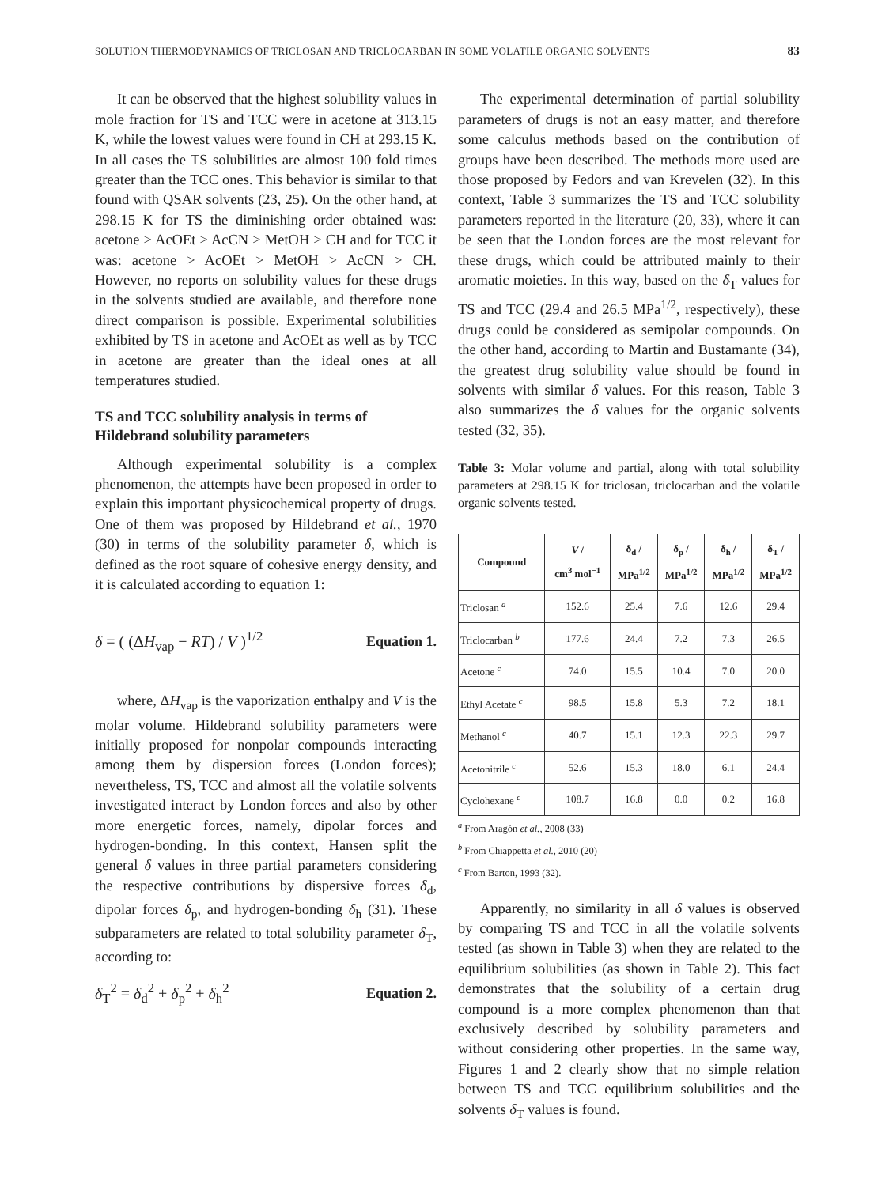SOLUTION THERMODYNAMICS OF TRICLOSAN AND TRICLOCARBAN IN SOME VOLATILE ORGANIC SOLVENTS 83
It can be observed that the highest solubility values in mole fraction for TS and TCC were in acetone at 313.15 K, while the lowest values were found in CH at 293.15 K. In all cases the TS solubilities are almost 100 fold times greater than the TCC ones. This behavior is similar to that found with QSAR solvents (23, 25). On the other hand, at 298.15 K for TS the diminishing order obtained was: acetone > AcOEt > AcCN > MetOH > CH and for TCC it was: acetone > AcOEt > MetOH > AcCN > CH. However, no reports on solubility values for these drugs in the solvents studied are available, and therefore none direct comparison is possible. Experimental solubilities exhibited by TS in acetone and AcOEt as well as by TCC in acetone are greater than the ideal ones at all temperatures studied.
TS and TCC solubility analysis in terms of Hildebrand solubility parameters
Although experimental solubility is a complex phenomenon, the attempts have been proposed in order to explain this important physicochemical property of drugs. One of them was proposed by Hildebrand et al., 1970 (30) in terms of the solubility parameter δ, which is defined as the root square of cohesive energy density, and it is calculated according to equation 1:
δ = ( (ΔH<sub>vap</sub> − RT) / V )<sup>1/2</sup> Equation 1.
where, ΔH<sub>vap</sub> is the vaporization enthalpy and V is the molar volume. Hildebrand solubility parameters were initially proposed for nonpolar compounds interacting among them by dispersion forces (London forces); nevertheless, TS, TCC and almost all the volatile solvents investigated interact by London forces and also by other more energetic forces, namely, dipolar forces and hydrogen-bonding. In this context, Hansen split the general δ values in three partial parameters considering the respective contributions by dispersive forces δ<sub>d</sub>, dipolar forces δ<sub>p</sub>, and hydrogen-bonding δ<sub>h</sub> (31). These subparameters are related to total solubility parameter δ<sub>T</sub>, according to:
δ<sub>T</sub><sup>2</sup> = δ<sub>d</sub><sup>2</sup> + δ<sub>p</sub><sup>2</sup> + δ<sub>h</sub><sup>2</sup> Equation 2.
The experimental determination of partial solubility parameters of drugs is not an easy matter, and therefore some calculus methods based on the contribution of groups have been described. The methods more used are those proposed by Fedors and van Krevelen (32). In this context, Table 3 summarizes the TS and TCC solubility parameters reported in the literature (20, 33), where it can be seen that the London forces are the most relevant for these drugs, which could be attributed mainly to their aromatic moieties. In this way, based on the δ<sub>T</sub> values for TS and TCC (29.4 and 26.5 MPa<sup>1/2</sup>, respectively), these drugs could be considered as semipolar compounds. On the other hand, according to Martin and Bustamante (34), the greatest drug solubility value should be found in solvents with similar δ values. For this reason, Table 3 also summarizes the δ values for the organic solvents tested (32, 35).
Table 3: Molar volume and partial, along with total solubility parameters at 298.15 K for triclosan, triclocarban and the volatile organic solvents tested.
| Compound | V / cm<sup>3</sup> mol<sup>−1</sup> | δ<sub>d</sub> / MPa<sup>1/2</sup> | δ<sub>p</sub> / MPa<sup>1/2</sup> | δ<sub>h</sub> / MPa<sup>1/2</sup> | δ<sub>T</sub> / MPa<sup>1/2</sup> |
| --- | --- | --- | --- | --- | --- |
| Triclosan <sup>a</sup> | 152.6 | 25.4 | 7.6 | 12.6 | 29.4 |
| Triclocarban <sup>b</sup> | 177.6 | 24.4 | 7.2 | 7.3 | 26.5 |
| Acetone <sup>c</sup> | 74.0 | 15.5 | 10.4 | 7.0 | 20.0 |
| Ethyl Acetate <sup>c</sup> | 98.5 | 15.8 | 5.3 | 7.2 | 18.1 |
| Methanol <sup>c</sup> | 40.7 | 15.1 | 12.3 | 22.3 | 29.7 |
| Acetonitrile <sup>c</sup> | 52.6 | 15.3 | 18.0 | 6.1 | 24.4 |
| Cyclohexane <sup>c</sup> | 108.7 | 16.8 | 0.0 | 0.2 | 16.8 |
<sup>a</sup> From Aragón et al., 2008 (33)
<sup>b</sup> From Chiappetta et al., 2010 (20)
<sup>c</sup> From Barton, 1993 (32).
Apparently, no similarity in all δ values is observed by comparing TS and TCC in all the volatile solvents tested (as shown in Table 3) when they are related to the equilibrium solubilities (as shown in Table 2). This fact demonstrates that the solubility of a certain drug compound is a more complex phenomenon than that exclusively described by solubility parameters and without considering other properties. In the same way, Figures 1 and 2 clearly show that no simple relation between TS and TCC equilibrium solubilities and the solvents δ<sub>T</sub> values is found.